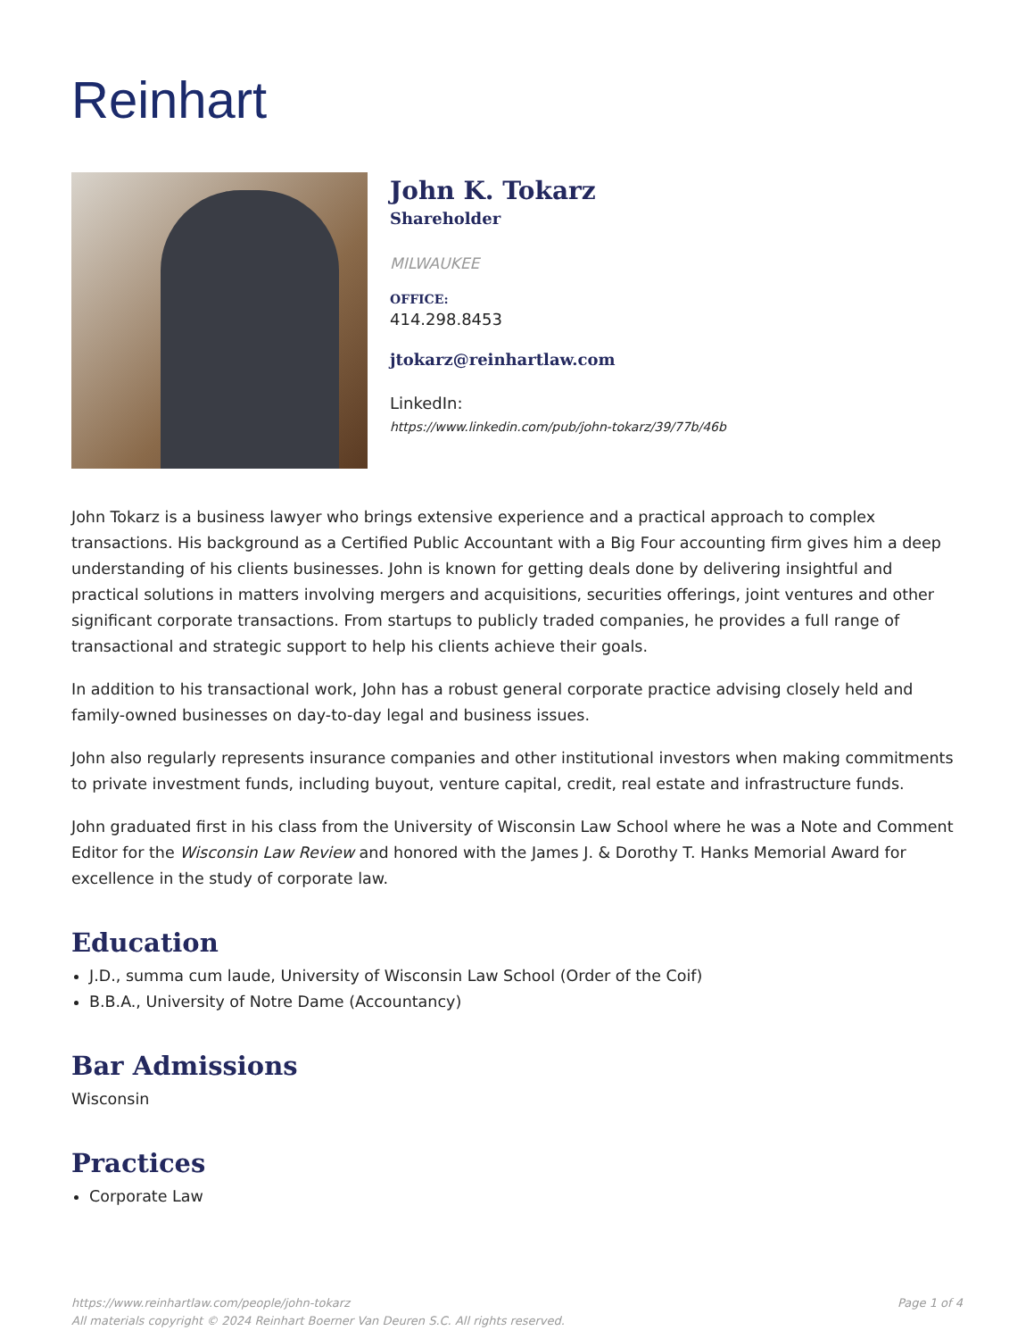Reinhart
John K. Tokarz
Shareholder
MILWAUKEE
OFFICE:
414.298.8453
jtokarz@reinhartlaw.com
LinkedIn:
https://www.linkedin.com/pub/john-tokarz/39/77b/46b
John Tokarz is a business lawyer who brings extensive experience and a practical approach to complex transactions. His background as a Certified Public Accountant with a Big Four accounting firm gives him a deep understanding of his clients businesses. John is known for getting deals done by delivering insightful and practical solutions in matters involving mergers and acquisitions, securities offerings, joint ventures and other significant corporate transactions. From startups to publicly traded companies, he provides a full range of transactional and strategic support to help his clients achieve their goals.
In addition to his transactional work, John has a robust general corporate practice advising closely held and family-owned businesses on day-to-day legal and business issues.
John also regularly represents insurance companies and other institutional investors when making commitments to private investment funds, including buyout, venture capital, credit, real estate and infrastructure funds.
John graduated first in his class from the University of Wisconsin Law School where he was a Note and Comment Editor for the Wisconsin Law Review and honored with the James J. & Dorothy T. Hanks Memorial Award for excellence in the study of corporate law.
Education
J.D., summa cum laude, University of Wisconsin Law School (Order of the Coif)
B.B.A., University of Notre Dame (Accountancy)
Bar Admissions
Wisconsin
Practices
Corporate Law
https://www.reinhartlaw.com/people/john-tokarz
All materials copyright © 2024 Reinhart Boerner Van Deuren S.C. All rights reserved.
Page 1 of 4